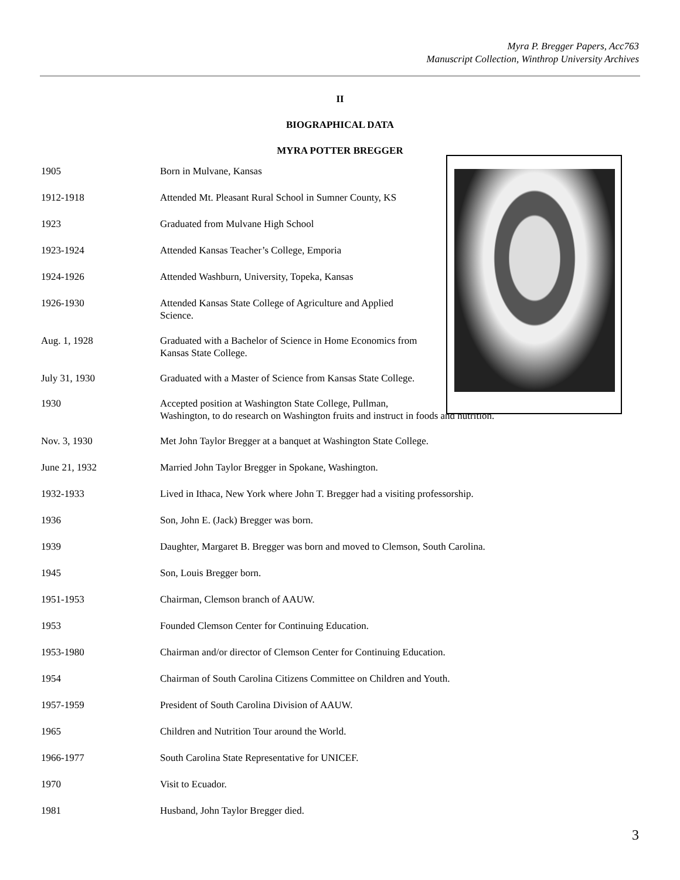Myra P. Bregger Papers, Acc763
Manuscript Collection, Winthrop University Archives
II
BIOGRAPHICAL DATA
MYRA POTTER BREGGER
1905 Born in Mulvane, Kansas
1912-1918 Attended Mt. Pleasant Rural School in Sumner County, KS
1923 Graduated from Mulvane High School
1923-1924 Attended Kansas Teacher’s College, Emporia
1924-1926 Attended Washburn, University, Topeka, Kansas
1926-1930 Attended Kansas State College of Agriculture and Applied Science.
Aug. 1, 1928 Graduated with a Bachelor of Science in Home Economics from Kansas State College.
July 31, 1930 Graduated with a Master of Science from Kansas State College.
1930 Accepted position at Washington State College, Pullman,
Washington, to do research on Washington fruits and instruct in foods and nutrition.
Nov. 3, 1930 Met John Taylor Bregger at a banquet at Washington State College.
June 21, 1932 Married John Taylor Bregger in Spokane, Washington.
1932-1933 Lived in Ithaca, New York where John T. Bregger had a visiting professorship.
1936 Son, John E. (Jack) Bregger was born.
1939 Daughter, Margaret B. Bregger was born and moved to Clemson, South Carolina.
1945 Son, Louis Bregger born.
1951-1953 Chairman, Clemson branch of AAUW.
1953 Founded Clemson Center for Continuing Education.
1953-1980 Chairman and/or director of Clemson Center for Continuing Education.
1954 Chairman of South Carolina Citizens Committee on Children and Youth.
1957-1959 President of South Carolina Division of AAUW.
1965 Children and Nutrition Tour around the World.
1966-1977 South Carolina State Representative for UNICEF.
1970 Visit to Ecuador.
1981 Husband, John Taylor Bregger died.
3